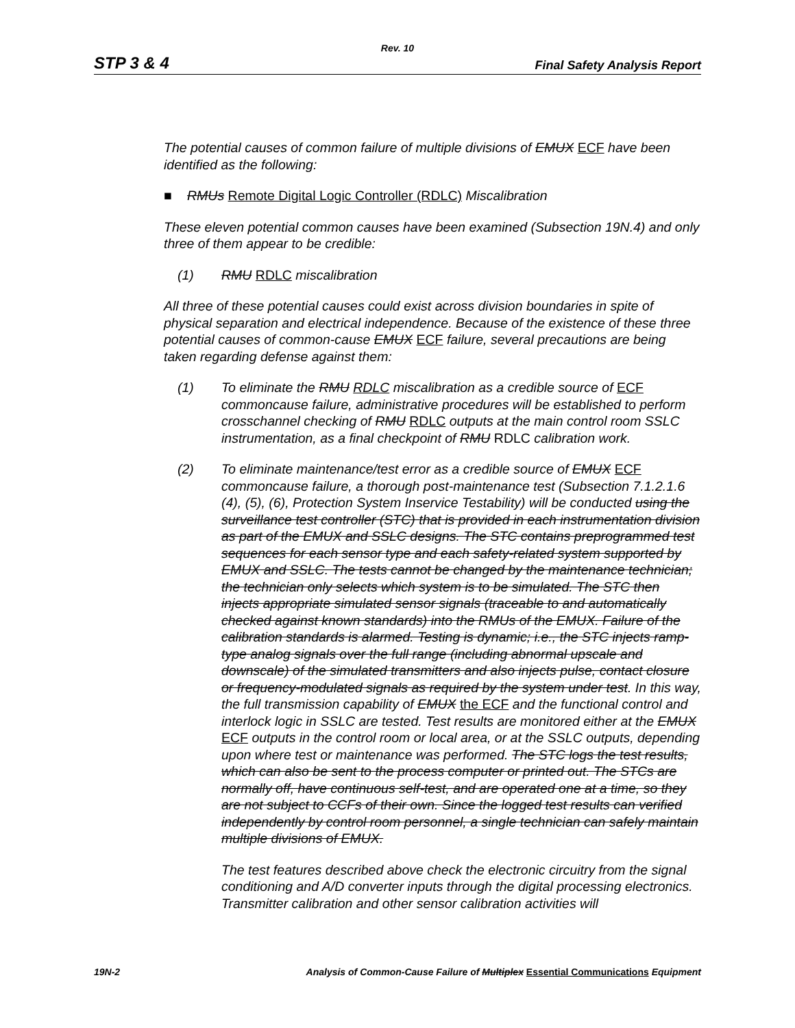Rev. 10
STP 3 & 4 Final Safety Analysis Report
The potential causes of common failure of multiple divisions of EMUX ECF have been identified as the following:
■ RMUs Remote Digital Logic Controller (RDLC) Miscalibration
These eleven potential common causes have been examined (Subsection 19N.4) and only three of them appear to be credible:
(1) RMU RDLC miscalibration
All three of these potential causes could exist across division boundaries in spite of physical separation and electrical independence. Because of the existence of these three potential causes of common-cause EMUX ECF failure, several precautions are being taken regarding defense against them:
(1) To eliminate the RMU RDLC miscalibration as a credible source of ECF commoncause failure, administrative procedures will be established to perform crosschannel checking of RMU RDLC outputs at the main control room SSLC instrumentation, as a final checkpoint of RMU RDLC calibration work.
(2) To eliminate maintenance/test error as a credible source of EMUX ECF commoncause failure, a thorough post-maintenance test (Subsection 7.1.2.1.6 (4), (5), (6), Protection System Inservice Testability) will be conducted using the surveillance test controller (STC) that is provided in each instrumentation division as part of the EMUX and SSLC designs. The STC contains preprogrammed test sequences for each sensor type and each safety-related system supported by EMUX and SSLC. The tests cannot be changed by the maintenance technician; the technician only selects which system is to be simulated. The STC then injects appropriate simulated sensor signals (traceable to and automatically checked against known standards) into the RMUs of the EMUX. Failure of the calibration standards is alarmed. Testing is dynamic; i.e., the STC injects ramp-type analog signals over the full range (including abnormal upscale and downscale) of the simulated transmitters and also injects pulse, contact closure or frequency-modulated signals as required by the system under test. In this way, the full transmission capability of EMUX the ECF and the functional control and interlock logic in SSLC are tested. Test results are monitored either at the EMUX ECF outputs in the control room or local area, or at the SSLC outputs, depending upon where test or maintenance was performed. The STC logs the test results, which can also be sent to the process computer or printed out. The STCs are normally off, have continuous self-test, and are operated one at a time, so they are not subject to CCFs of their own. Since the logged test results can verified independently by control room personnel, a single technician can safely maintain multiple divisions of EMUX.
The test features described above check the electronic circuitry from the signal conditioning and A/D converter inputs through the digital processing electronics. Transmitter calibration and other sensor calibration activities will
19N-2 Analysis of Common-Cause Failure of Multiplex Essential Communications Equipment